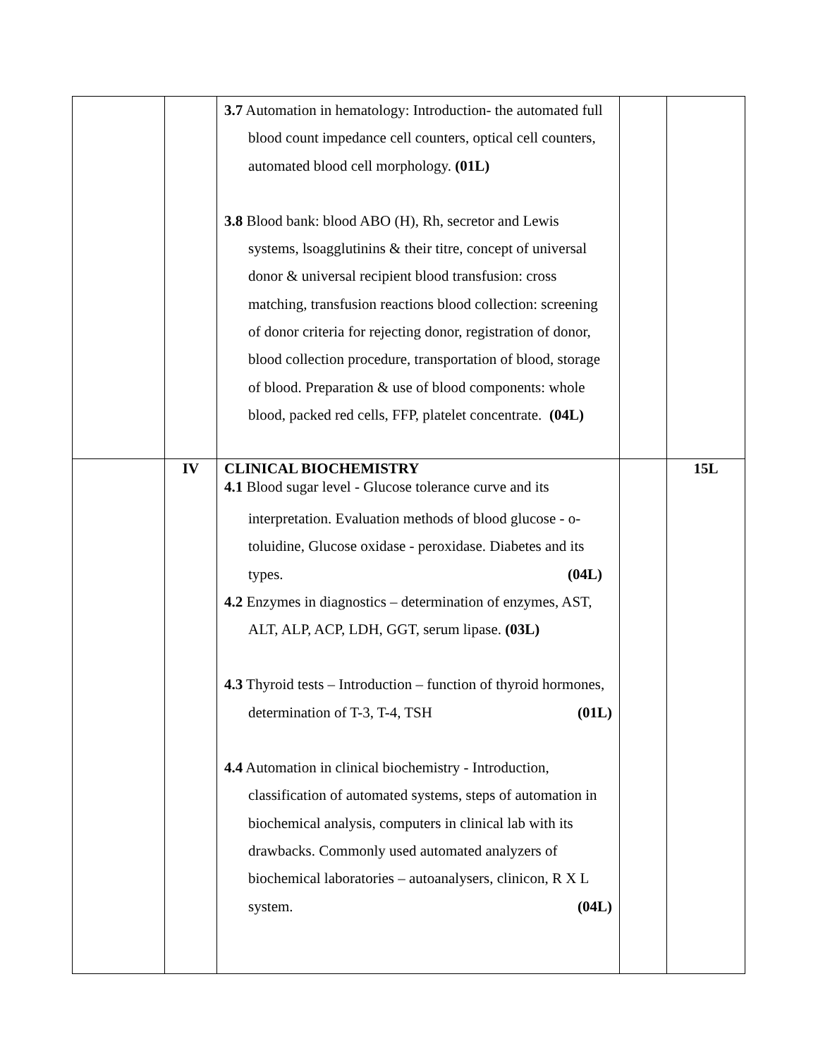| | | 3.7 Automation in hematology: Introduction- the automated full blood count impedance cell counters, optical cell counters, automated blood cell morphology. (01L) 3.8 Blood bank: blood ABO (H), Rh, secretor and Lewis systems, lsoagglutinins & their titre, concept of universal donor & universal recipient blood transfusion: cross matching, transfusion reactions blood collection: screening of donor criteria for rejecting donor, registration of donor, blood collection procedure, transportation of blood, storage of blood. Preparation & use of blood components: whole blood, packed red cells, FFP, platelet concentrate. (04L) | | |
| | IV | CLINICAL BIOCHEMISTRY 4.1 Blood sugar level - Glucose tolerance curve and its interpretation. Evaluation methods of blood glucose - o-toluidine, Glucose oxidase - peroxidase. Diabetes and its types. (04L) 4.2 Enzymes in diagnostics – determination of enzymes, AST, ALT, ALP, ACP, LDH, GGT, serum lipase. (03L) 4.3 Thyroid tests – Introduction – function of thyroid hormones, determination of T-3, T-4, TSH (01L) 4.4 Automation in clinical biochemistry - Introduction, classification of automated systems, steps of automation in biochemical analysis, computers in clinical lab with its drawbacks. Commonly used automated analyzers of biochemical laboratories – autoanalysers, clinicon, R X L system. (04L) | | 15L |